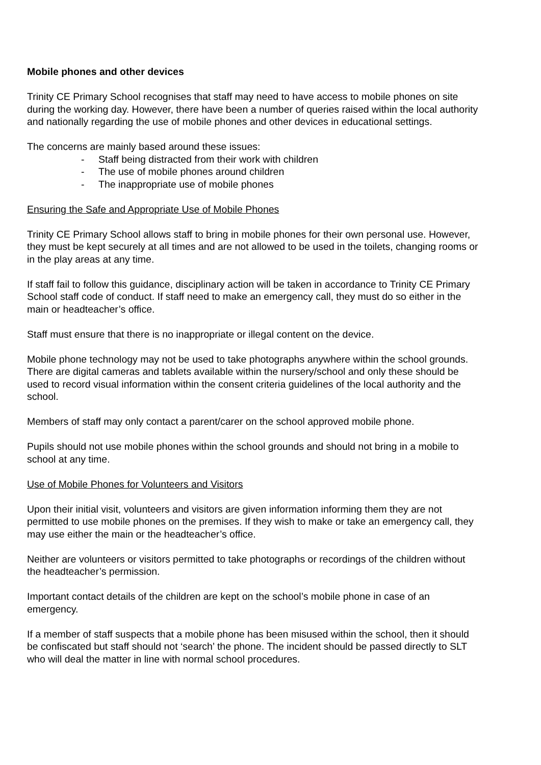Mobile phones and other devices
Trinity CE Primary School recognises that staff may need to have access to mobile phones on site during the working day. However, there have been a number of queries raised within the local authority and nationally regarding the use of mobile phones and other devices in educational settings.
The concerns are mainly based around these issues:
- Staff being distracted from their work with children
- The use of mobile phones around children
- The inappropriate use of mobile phones
Ensuring the Safe and Appropriate Use of Mobile Phones
Trinity CE Primary School allows staff to bring in mobile phones for their own personal use. However, they must be kept securely at all times and are not allowed to be used in the toilets, changing rooms or in the play areas at any time.
If staff fail to follow this guidance, disciplinary action will be taken in accordance to Trinity CE Primary School staff code of conduct. If staff need to make an emergency call, they must do so either in the main or headteacher’s office.
Staff must ensure that there is no inappropriate or illegal content on the device.
Mobile phone technology may not be used to take photographs anywhere within the school grounds. There are digital cameras and tablets available within the nursery/school and only these should be used to record visual information within the consent criteria guidelines of the local authority and the school.
Members of staff may only contact a parent/carer on the school approved mobile phone.
Pupils should not use mobile phones within the school grounds and should not bring in a mobile to school at any time.
Use of Mobile Phones for Volunteers and Visitors
Upon their initial visit, volunteers and visitors are given information informing them they are not permitted to use mobile phones on the premises. If they wish to make or take an emergency call, they may use either the main or the headteacher’s office.
Neither are volunteers or visitors permitted to take photographs or recordings of the children without the headteacher’s permission.
Important contact details of the children are kept on the school’s mobile phone in case of an emergency.
If a member of staff suspects that a mobile phone has been misused within the school, then it should be confiscated but staff should not ‘search’ the phone. The incident should be passed directly to SLT who will deal the matter in line with normal school procedures.